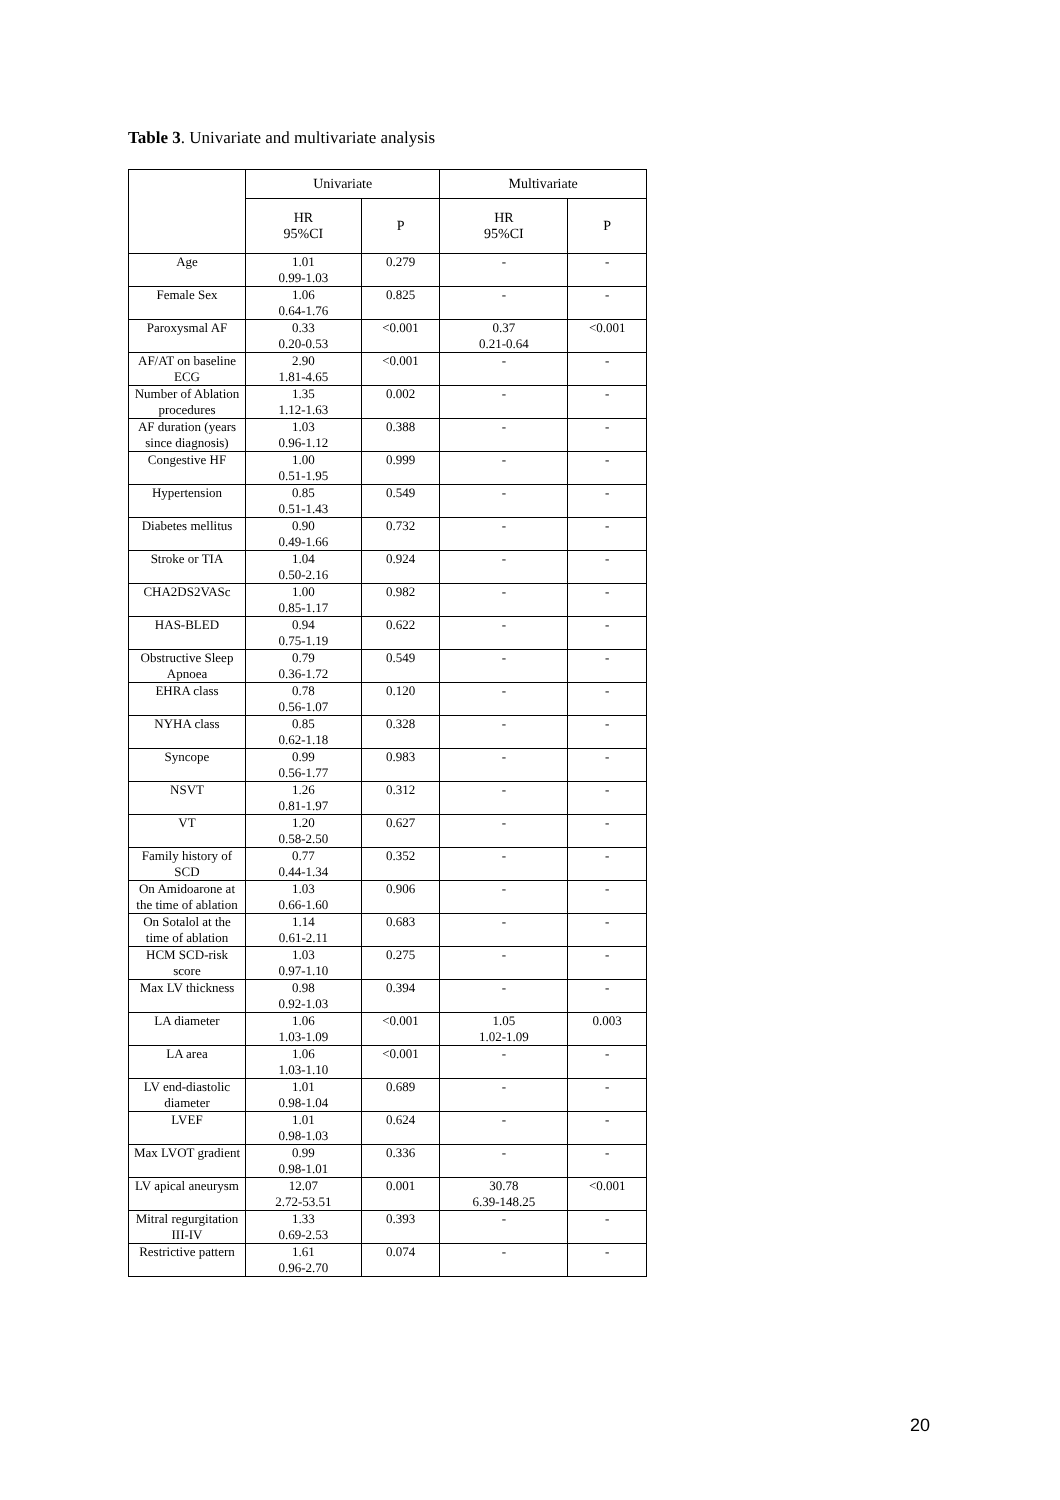Table 3. Univariate and multivariate analysis
| | Univariate | | Multivariate | |
| --- | --- | --- | --- | --- |
| | HR 95%CI | P | HR 95%CI | P |
| Age | 1.01 0.99-1.03 | 0.279 | - | - |
| Female Sex | 1.06 0.64-1.76 | 0.825 | - | - |
| Paroxysmal AF | 0.33 0.20-0.53 | <0.001 | 0.37 0.21-0.64 | <0.001 |
| AF/AT on baseline ECG | 2.90 1.81-4.65 | <0.001 | - | - |
| Number of Ablation procedures | 1.35 1.12-1.63 | 0.002 | - | - |
| AF duration (years since diagnosis) | 1.03 0.96-1.12 | 0.388 | - | - |
| Congestive HF | 1.00 0.51-1.95 | 0.999 | - | - |
| Hypertension | 0.85 0.51-1.43 | 0.549 | - | - |
| Diabetes mellitus | 0.90 0.49-1.66 | 0.732 | - | - |
| Stroke or TIA | 1.04 0.50-2.16 | 0.924 | - | - |
| CHA2DS2VASc | 1.00 0.85-1.17 | 0.982 | - | - |
| HAS-BLED | 0.94 0.75-1.19 | 0.622 | - | - |
| Obstructive Sleep Apnoea | 0.79 0.36-1.72 | 0.549 | - | - |
| EHRA class | 0.78 0.56-1.07 | 0.120 | - | - |
| NYHA class | 0.85 0.62-1.18 | 0.328 | - | - |
| Syncope | 0.99 0.56-1.77 | 0.983 | - | - |
| NSVT | 1.26 0.81-1.97 | 0.312 | - | - |
| VT | 1.20 0.58-2.50 | 0.627 | - | - |
| Family history of SCD | 0.77 0.44-1.34 | 0.352 | - | - |
| On Amidoarone at the time of ablation | 1.03 0.66-1.60 | 0.906 | - | - |
| On Sotalol at the time of ablation | 1.14 0.61-2.11 | 0.683 | - | - |
| HCM SCD-risk score | 1.03 0.97-1.10 | 0.275 | - | - |
| Max LV thickness | 0.98 0.92-1.03 | 0.394 | - | - |
| LA diameter | 1.06 1.03-1.09 | <0.001 | 1.05 1.02-1.09 | 0.003 |
| LA area | 1.06 1.03-1.10 | <0.001 | - | - |
| LV end-diastolic diameter | 1.01 0.98-1.04 | 0.689 | - | - |
| LVEF | 1.01 0.98-1.03 | 0.624 | - | - |
| Max LVOT gradient | 0.99 0.98-1.01 | 0.336 | - | - |
| LV apical aneurysm | 12.07 2.72-53.51 | 0.001 | 30.78 6.39-148.25 | <0.001 |
| Mitral regurgitation III-IV | 1.33 0.69-2.53 | 0.393 | - | - |
| Restrictive pattern | 1.61 0.96-2.70 | 0.074 | - | - |
20